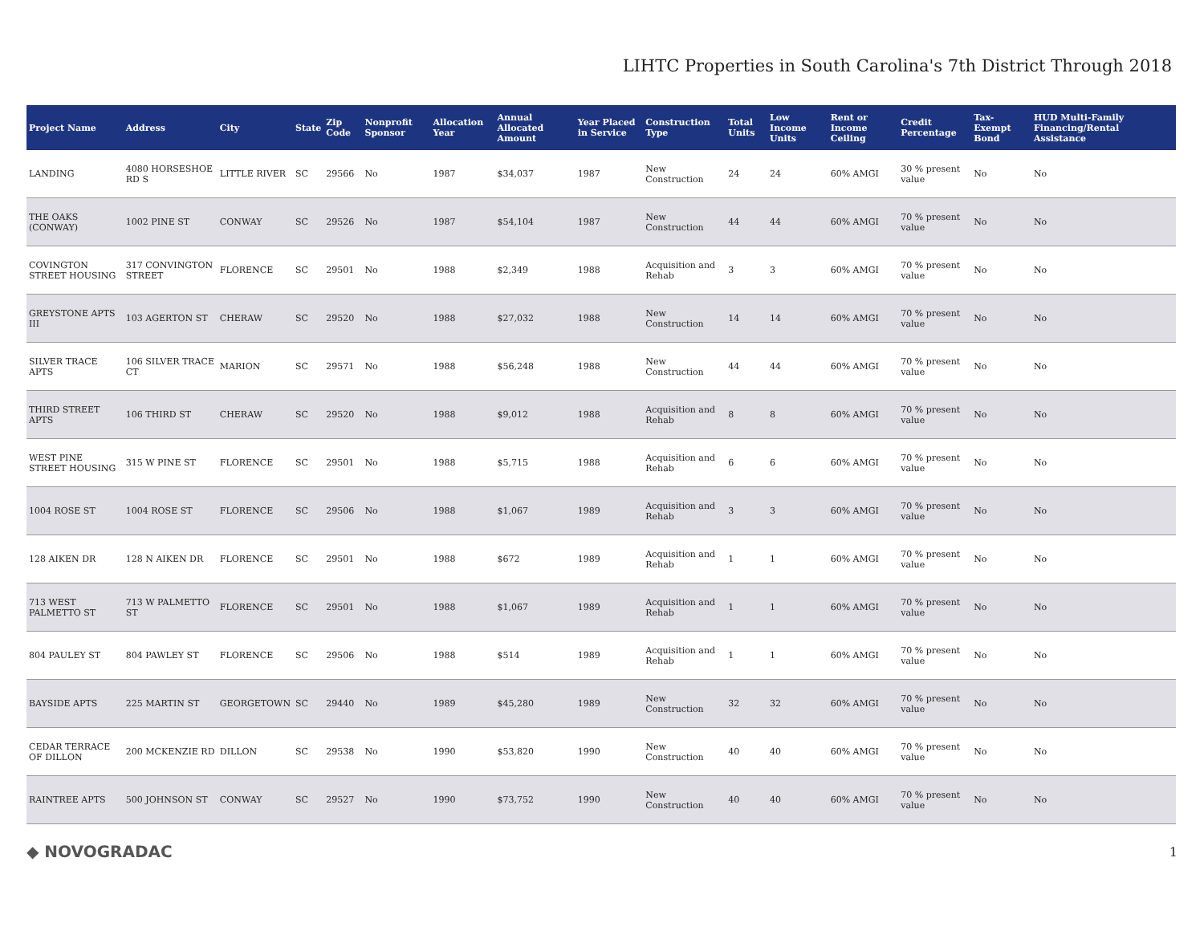LIHTC Properties in South Carolina's 7th District Through 2018
| Project Name | Address | City | State | Zip Code | Nonprofit Sponsor | Allocation Year | Annual Allocated Amount | Year Placed in Service | Construction Type | Total Units | Low Income Units | Rent or Income Ceiling | Credit Percentage | Tax-Exempt Bond | HUD Multi-Family Financing/Rental Assistance |
| --- | --- | --- | --- | --- | --- | --- | --- | --- | --- | --- | --- | --- | --- | --- | --- |
| LANDING | 4080 HORSESHOE RD S | LITTLE RIVER | SC | 29566 | No | 1987 | $34,037 | 1987 | New Construction | 24 | 24 | 60% AMGI | 30 % present value | No | No |
| THE OAKS (CONWAY) | 1002 PINE ST | CONWAY | SC | 29526 | No | 1987 | $54,104 | 1987 | New Construction | 44 | 44 | 60% AMGI | 70 % present value | No | No |
| COVINGTON STREET HOUSING | 317 CONVINGTON STREET | FLORENCE | SC | 29501 | No | 1988 | $2,349 | 1988 | Acquisition and Rehab | 3 | 3 | 60% AMGI | 70 % present value | No | No |
| GREYSTONE APTS III | 103 AGERTON ST | CHERAW | SC | 29520 | No | 1988 | $27,032 | 1988 | New Construction | 14 | 14 | 60% AMGI | 70 % present value | No | No |
| SILVER TRACE APTS | 106 SILVER TRACE CT | MARION | SC | 29571 | No | 1988 | $56,248 | 1988 | New Construction | 44 | 44 | 60% AMGI | 70 % present value | No | No |
| THIRD STREET APTS | 106 THIRD ST | CHERAW | SC | 29520 | No | 1988 | $9,012 | 1988 | Acquisition and Rehab | 8 | 8 | 60% AMGI | 70 % present value | No | No |
| WEST PINE STREET HOUSING | 315 W PINE ST | FLORENCE | SC | 29501 | No | 1988 | $5,715 | 1988 | Acquisition and Rehab | 6 | 6 | 60% AMGI | 70 % present value | No | No |
| 1004 ROSE ST | 1004 ROSE ST | FLORENCE | SC | 29506 | No | 1988 | $1,067 | 1989 | Acquisition and Rehab | 3 | 3 | 60% AMGI | 70 % present value | No | No |
| 128 AIKEN DR | 128 N AIKEN DR | FLORENCE | SC | 29501 | No | 1988 | $672 | 1989 | Acquisition and Rehab | 1 | 1 | 60% AMGI | 70 % present value | No | No |
| 713 WEST PALMETTO ST | 713 W PALMETTO ST | FLORENCE | SC | 29501 | No | 1988 | $1,067 | 1989 | Acquisition and Rehab | 1 | 1 | 60% AMGI | 70 % present value | No | No |
| 804 PAULEY ST | 804 PAWLEY ST | FLORENCE | SC | 29506 | No | 1988 | $514 | 1989 | Acquisition and Rehab | 1 | 1 | 60% AMGI | 70 % present value | No | No |
| BAYSIDE APTS | 225 MARTIN ST | GEORGETOWN | SC | 29440 | No | 1989 | $45,280 | 1989 | New Construction | 32 | 32 | 60% AMGI | 70 % present value | No | No |
| CEDAR TERRACE OF DILLON | 200 MCKENZIE RD | DILLON | SC | 29538 | No | 1990 | $53,820 | 1990 | New Construction | 40 | 40 | 60% AMGI | 70 % present value | No | No |
| RAINTREE APTS | 500 JOHNSON ST | CONWAY | SC | 29527 | No | 1990 | $73,752 | 1990 | New Construction | 40 | 40 | 60% AMGI | 70 % present value | No | No |
◆ NOVOGRADAC 1